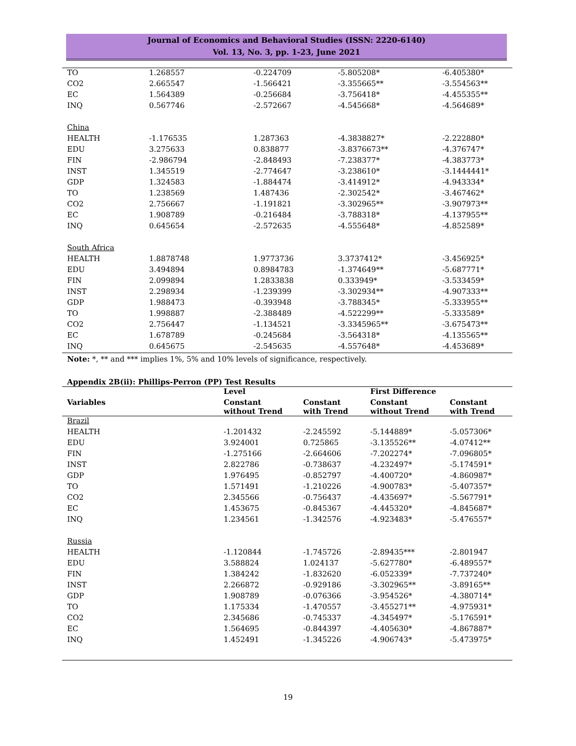Journal of Economics and Behavioral Studies (ISSN: 2220-6140)
Vol. 13, No. 3, pp. 1-23, June 2021
| TO | 1.268557 | -0.224709 | -5.805208* | -6.405380* |
| CO2 | 2.665547 | -1.566421 | -3.355665** | -3.554563** |
| EC | 1.564389 | -0.256684 | -3.756418* | -4.455355** |
| INQ | 0.567746 | -2.572667 | -4.545668* | -4.564689* |
| China | | | | |
| HEALTH | -1.176535 | 1.287363 | -4.3838827* | -2.222880* |
| EDU | 3.275633 | 0.838877 | -3.8376673** | -4.376747* |
| FIN | -2.986794 | -2.848493 | -7.238377* | -4.383773* |
| INST | 1.345519 | -2.774647 | -3.238610* | -3.1444441* |
| GDP | 1.324583 | -1.884474 | -3.414912* | -4.943334* |
| TO | 1.238569 | 1.487436 | -2.302542* | -3.467462* |
| CO2 | 2.756667 | -1.191821 | -3.302965** | -3.907973** |
| EC | 1.908789 | -0.216484 | -3.788318* | -4.137955** |
| INQ | 0.645654 | -2.572635 | -4.555648* | -4.852589* |
| South Africa | | | | |
| HEALTH | 1.8878748 | 1.9773736 | 3.3737412* | -3.456925* |
| EDU | 3.494894 | 0.8984783 | -1.374649** | -5.687771* |
| FIN | 2.099894 | 1.2833838 | 0.333949* | -3.533459* |
| INST | 2.298934 | -1.239399 | -3.302934** | -4.907333** |
| GDP | 1.988473 | -0.393948 | -3.788345* | -5.333955** |
| TO | 1.998887 | -2.388489 | -4.522299** | -5.333589* |
| CO2 | 2.756447 | -1.134521 | -3.3345965** | -3.675473** |
| EC | 1.678789 | -0.245684 | -3.564318* | -4.135565** |
| INQ | 0.645675 | -2.545635 | -4.557648* | -4.453689* |
Note: *, ** and *** implies 1%, 5% and 10% levels of significance, respectively.
Appendix 2B(ii): Phillips-Perron (PP) Test Results
| | Level | | First Difference | |
| --- | --- | --- | --- | --- |
| Variables | Constant without Trend | Constant with Trend | Constant without Trend | Constant with Trend |
| Brazil | | | | |
| HEALTH | -1.201432 | -2.245592 | -5.144889* | -5.057306* |
| EDU | 3.924001 | 0.725865 | -3.135526** | -4.07412** |
| FIN | -1.275166 | -2.664606 | -7.202274* | -7.096805* |
| INST | 2.822786 | -0.738637 | -4.232497* | -5.174591* |
| GDP | 1.976495 | -0.852797 | -4.400720* | -4.860987* |
| TO | 1.571491 | -1.210226 | -4.900783* | -5.407357* |
| CO2 | 2.345566 | -0.756437 | -4.435697* | -5.567791* |
| EC | 1.453675 | -0.845367 | -4.445320* | -4.845687* |
| INQ | 1.234561 | -1.342576 | -4.923483* | -5.476557* |
| Russia | | | | |
| HEALTH | -1.120844 | -1.745726 | -2.89435*** | -2.801947 |
| EDU | 3.588824 | 1.024137 | -5.627780* | -6.489557* |
| FIN | 1.384242 | -1.832620 | -6.052339* | -7.737240* |
| INST | 2.266872 | -0.929186 | -3.302965** | -3.89165** |
| GDP | 1.908789 | -0.076366 | -3.954526* | -4.380714* |
| TO | 1.175334 | -1.470557 | -3.455271** | -4.975931* |
| CO2 | 2.345686 | -0.745337 | -4.345497* | -5.176591* |
| EC | 1.564695 | -0.844397 | -4.405630* | -4.867887* |
| INQ | 1.452491 | -1.345226 | -4.906743* | -5.473975* |
19